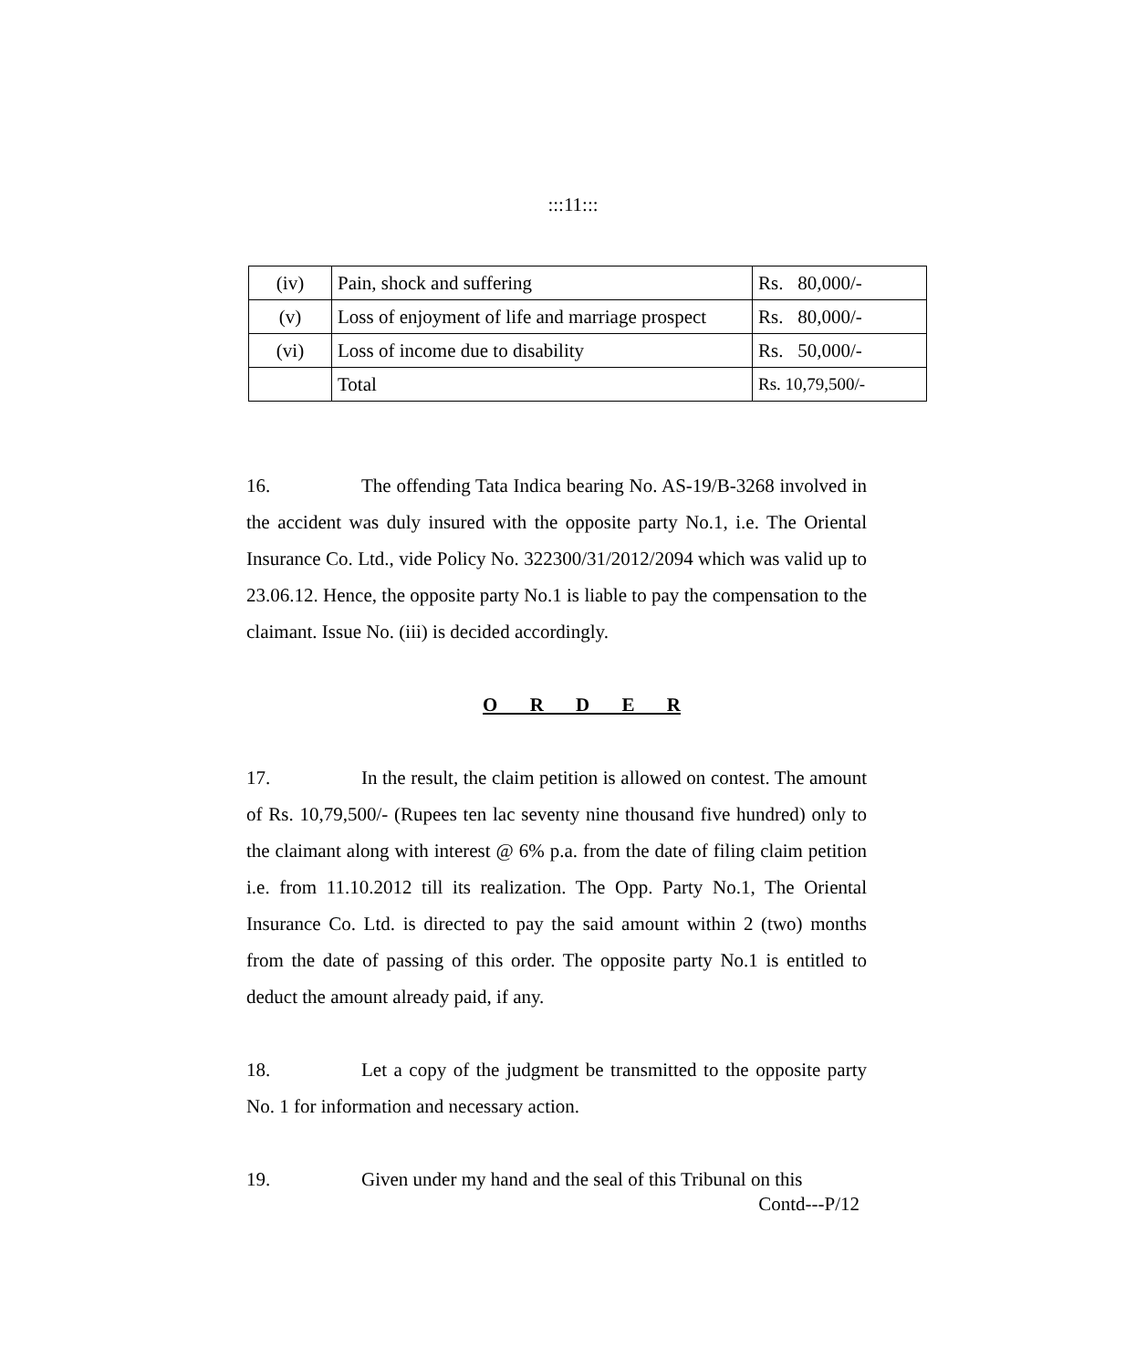:::11:::
| (iv) | Pain, shock and suffering | Rs. 80,000/- |
| (v) | Loss of enjoyment of life and marriage prospect | Rs. 80,000/- |
| (vi) | Loss of income due to disability | Rs. 50,000/- |
| | Total | Rs. 10,79,500/- |
16. The offending Tata Indica bearing No. AS-19/B-3268 involved in the accident was duly insured with the opposite party No.1, i.e. The Oriental Insurance Co. Ltd., vide Policy No. 322300/31/2012/2094 which was valid up to 23.06.12. Hence, the opposite party No.1 is liable to pay the compensation to the claimant. Issue No. (iii) is decided accordingly.
O R D E R
17. In the result, the claim petition is allowed on contest. The amount of Rs. 10,79,500/- (Rupees ten lac seventy nine thousand five hundred) only to the claimant along with interest @ 6% p.a. from the date of filing claim petition i.e. from 11.10.2012 till its realization. The Opp. Party No.1, The Oriental Insurance Co. Ltd. is directed to pay the said amount within 2 (two) months from the date of passing of this order. The opposite party No.1 is entitled to deduct the amount already paid, if any.
18. Let a copy of the judgment be transmitted to the opposite party No. 1 for information and necessary action.
19. Given under my hand and the seal of this Tribunal on this
Contd---P/12